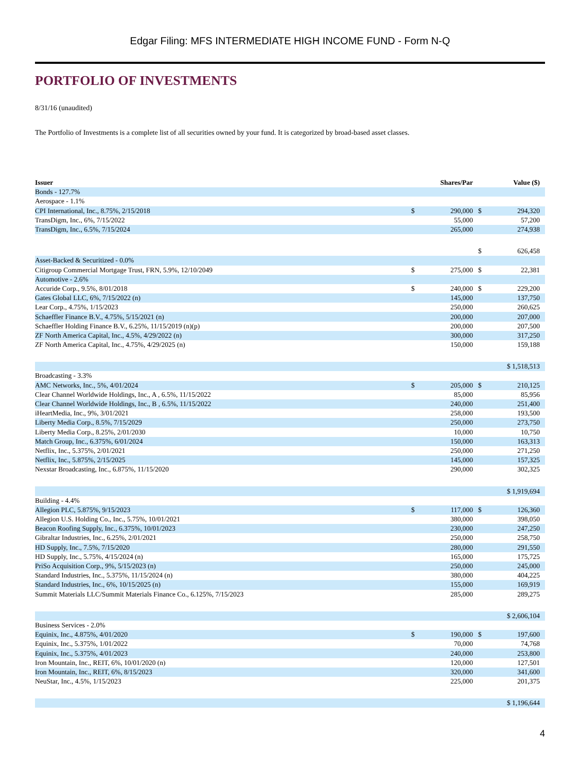Edgar Filing: MFS INTERMEDIATE HIGH INCOME FUND - Form N-Q
PORTFOLIO OF INVESTMENTS
8/31/16 (unaudited)
The Portfolio of Investments is a complete list of all securities owned by your fund. It is categorized by broad-based asset classes.
| Issuer | | Shares/Par | | Value ($) |
| --- | --- | --- | --- | --- |
| Bonds - 127.7% | | | | |
| Aerospace - 1.1% | | | | |
| CPI International, Inc., 8.75%, 2/15/2018 | $ | 290,000 | $ | 294,320 |
| TransDigm, Inc., 6%, 7/15/2022 | | 55,000 | | 57,200 |
| TransDigm, Inc., 6.5%, 7/15/2024 | | 265,000 | | 274,938 |
| | | | $ | 626,458 |
| Asset-Backed & Securitized - 0.0% | | | | |
| Citigroup Commercial Mortgage Trust, FRN, 5.9%, 12/10/2049 | $ | 275,000 | $ | 22,381 |
| Automotive - 2.6% | | | | |
| Accuride Corp., 9.5%, 8/01/2018 | $ | 240,000 | $ | 229,200 |
| Gates Global LLC, 6%, 7/15/2022 (n) | | 145,000 | | 137,750 |
| Lear Corp., 4.75%, 1/15/2023 | | 250,000 | | 260,625 |
| Schaeffler Finance B.V., 4.75%, 5/15/2021 (n) | | 200,000 | | 207,000 |
| Schaeffler Holding Finance B.V., 6.25%, 11/15/2019 (n)(p) | | 200,000 | | 207,500 |
| ZF North America Capital, Inc., 4.5%, 4/29/2022 (n) | | 300,000 | | 317,250 |
| ZF North America Capital, Inc., 4.75%, 4/29/2025 (n) | | 150,000 | | 159,188 |
| | | | | $ 1,518,513 |
| Broadcasting - 3.3% | | | | |
| AMC Networks, Inc., 5%, 4/01/2024 | $ | 205,000 | $ | 210,125 |
| Clear Channel Worldwide Holdings, Inc., A , 6.5%, 11/15/2022 | | 85,000 | | 85,956 |
| Clear Channel Worldwide Holdings, Inc., B , 6.5%, 11/15/2022 | | 240,000 | | 251,400 |
| iHeartMedia, Inc., 9%, 3/01/2021 | | 258,000 | | 193,500 |
| Liberty Media Corp., 8.5%, 7/15/2029 | | 250,000 | | 273,750 |
| Liberty Media Corp., 8.25%, 2/01/2030 | | 10,000 | | 10,750 |
| Match Group, Inc., 6.375%, 6/01/2024 | | 150,000 | | 163,313 |
| Netflix, Inc., 5.375%, 2/01/2021 | | 250,000 | | 271,250 |
| Netflix, Inc., 5.875%, 2/15/2025 | | 145,000 | | 157,325 |
| Nexstar Broadcasting, Inc., 6.875%, 11/15/2020 | | 290,000 | | 302,325 |
| | | | | $ 1,919,694 |
| Building - 4.4% | | | | |
| Allegion PLC, 5.875%, 9/15/2023 | $ | 117,000 | $ | 126,360 |
| Allegion U.S. Holding Co., Inc., 5.75%, 10/01/2021 | | 380,000 | | 398,050 |
| Beacon Roofing Supply, Inc., 6.375%, 10/01/2023 | | 230,000 | | 247,250 |
| Gibraltar Industries, Inc., 6.25%, 2/01/2021 | | 250,000 | | 258,750 |
| HD Supply, Inc., 7.5%, 7/15/2020 | | 280,000 | | 291,550 |
| HD Supply, Inc., 5.75%, 4/15/2024 (n) | | 165,000 | | 175,725 |
| PriSo Acquisition Corp., 9%, 5/15/2023 (n) | | 250,000 | | 245,000 |
| Standard Industries, Inc., 5.375%, 11/15/2024 (n) | | 380,000 | | 404,225 |
| Standard Industries, Inc., 6%, 10/15/2025 (n) | | 155,000 | | 169,919 |
| Summit Materials LLC/Summit Materials Finance Co., 6.125%, 7/15/2023 | | 285,000 | | 289,275 |
| | | | | $ 2,606,104 |
| Business Services - 2.0% | | | | |
| Equinix, Inc., 4.875%, 4/01/2020 | $ | 190,000 | $ | 197,600 |
| Equinix, Inc., 5.375%, 1/01/2022 | | 70,000 | | 74,768 |
| Equinix, Inc., 5.375%, 4/01/2023 | | 240,000 | | 253,800 |
| Iron Mountain, Inc., REIT, 6%, 10/01/2020 (n) | | 120,000 | | 127,501 |
| Iron Mountain, Inc., REIT, 6%, 8/15/2023 | | 320,000 | | 341,600 |
| NeuStar, Inc., 4.5%, 1/15/2023 | | 225,000 | | 201,375 |
| | | | | $ 1,196,644 |
4